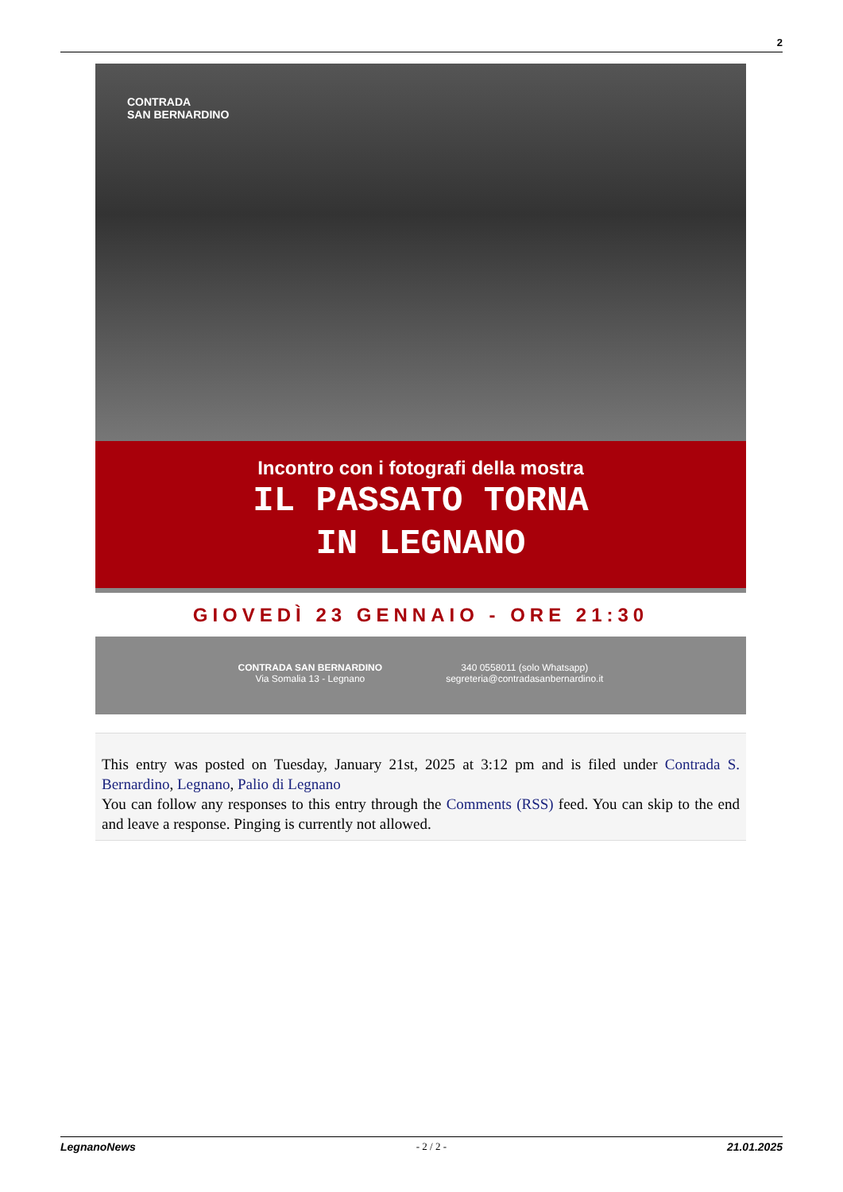2
CONTRADA
SAN BERNARDINO
Incontro con i fotografi della mostra
IL PASSATO TORNA
IN LEGNANO
GIOVEDÌ 23 GENNAIO - ORE 21:30
CONTRADA SAN BERNARDINO
Via Somalia 13 - Legnano
340 0558011 (solo Whatsapp)
segreteria@contradasanbernardino.it
This entry was posted on Tuesday, January 21st, 2025 at 3:12 pm and is filed under Contrada S. Bernardino, Legnano, Palio di Legnano
You can follow any responses to this entry through the Comments (RSS) feed. You can skip to the end and leave a response. Pinging is currently not allowed.
LegnanoNews - 2 / 2 - 21.01.2025